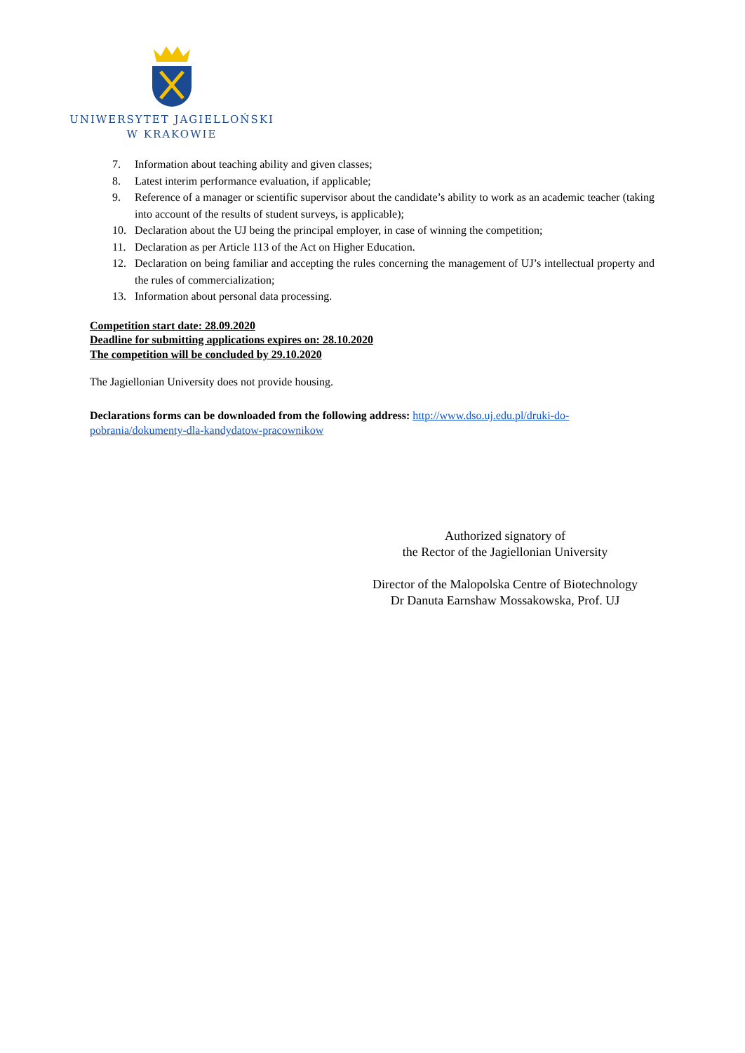UNIWERSYTET JAGIELLOŃSKI
W KRAKOWIE
7. Information about teaching ability and given classes;
8. Latest interim performance evaluation, if applicable;
9. Reference of a manager or scientific supervisor about the candidate’s ability to work as an academic teacher (taking into account of the results of student surveys, is applicable);
10. Declaration about the UJ being the principal employer, in case of winning the competition;
11. Declaration as per Article 113 of the Act on Higher Education.
12. Declaration on being familiar and accepting the rules concerning the management of UJ’s intellectual property and the rules of commercialization;
13. Information about personal data processing.
Competition start date: 28.09.2020
Deadline for submitting applications expires on: 28.10.2020
The competition will be concluded by 29.10.2020
The Jagiellonian University does not provide housing.
Declarations forms can be downloaded from the following address: http://www.dso.uj.edu.pl/druki-do-pobrania/dokumenty-dla-kandydatow-pracownikow
Authorized signatory of
the Rector of the Jagiellonian University
Director of the Malopolska Centre of Biotechnology
Dr Danuta Earnshaw Mossakowska, Prof. UJ